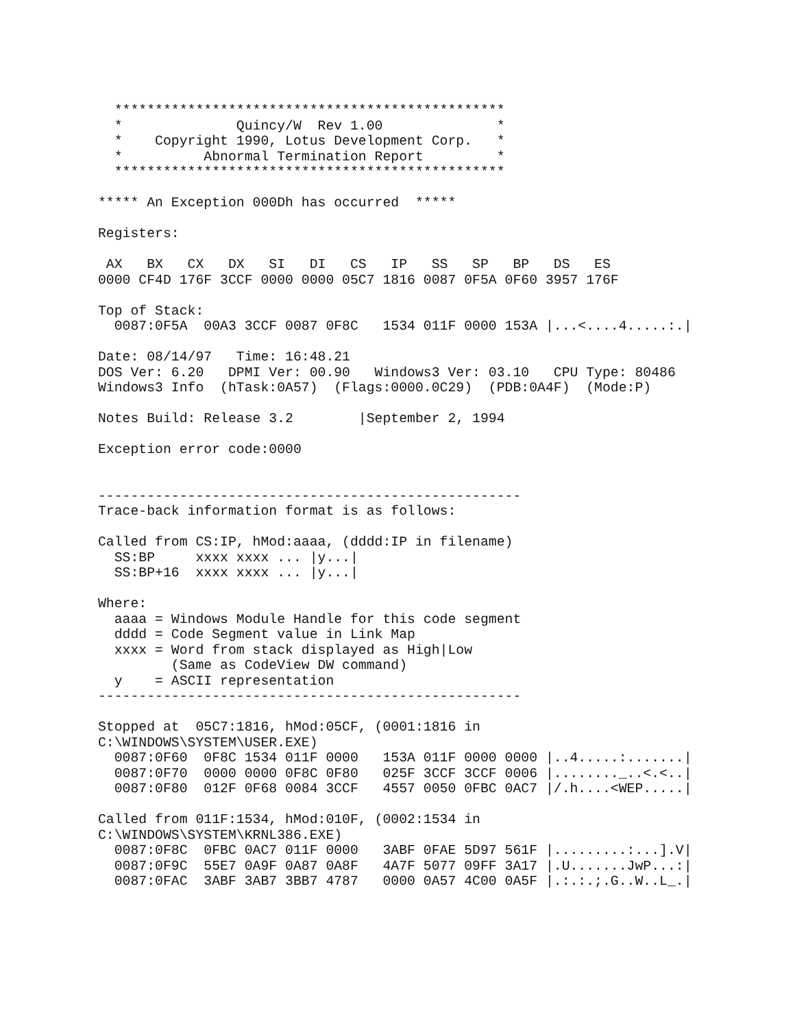************************************************
  *              Quincy/W  Rev 1.00              *
  *    Copyright 1990, Lotus Development Corp.   *
  *          Abnormal Termination Report         *
  ************************************************

***** An Exception 000Dh has occurred  *****

Registers:

 AX   BX   CX   DX   SI   DI   CS   IP   SS   SP   BP   DS   ES
0000 CF4D 176F 3CCF 0000 0000 05C7 1816 0087 0F5A 0F60 3957 176F

Top of Stack:
  0087:0F5A  00A3 3CCF 0087 0F8C   1534 011F 0000 153A |...<....4.....:.|

Date: 08/14/97   Time: 16:48.21
DOS Ver: 6.20   DPMI Ver: 00.90   Windows3 Ver: 03.10   CPU Type: 80486
Windows3 Info  (hTask:0A57)  (Flags:0000.0C29)  (PDB:0A4F)  (Mode:P)

Notes Build: Release 3.2        |September 2, 1994

Exception error code:0000


----------------------------------------------------
Trace-back information format is as follows:

Called from CS:IP, hMod:aaaa, (dddd:IP in filename)
  SS:BP     xxxx xxxx ... |y...|
  SS:BP+16  xxxx xxxx ... |y...|

Where:
  aaaa = Windows Module Handle for this code segment
  dddd = Code Segment value in Link Map
  xxxx = Word from stack displayed as High|Low
         (Same as CodeView DW command)
  y    = ASCII representation
----------------------------------------------------

Stopped at  05C7:1816, hMod:05CF, (0001:1816 in
C:\WINDOWS\SYSTEM\USER.EXE)
  0087:0F60  0F8C 1534 011F 0000   153A 011F 0000 0000 |..4.....:.......|
  0087:0F70  0000 0000 0F8C 0F80   025F 3CCF 3CCF 0006 |........_..<.<..|
  0087:0F80  012F 0F68 0084 3CCF   4557 0050 0FBC 0AC7 |/.h....<WEP.....|

Called from 011F:1534, hMod:010F, (0002:1534 in
C:\WINDOWS\SYSTEM\KRNL386.EXE)
  0087:0F8C  0FBC 0AC7 011F 0000   3ABF 0FAE 5D97 561F |.........:...].V|
  0087:0F9C  55E7 0A9F 0A87 0A8F   4A7F 5077 09FF 3A17 |.U.......JwP...:|
  0087:0FAC  3ABF 3AB7 3BB7 4787   0000 0A57 4C00 0A5F |.:.:.;.G..W..L_.|